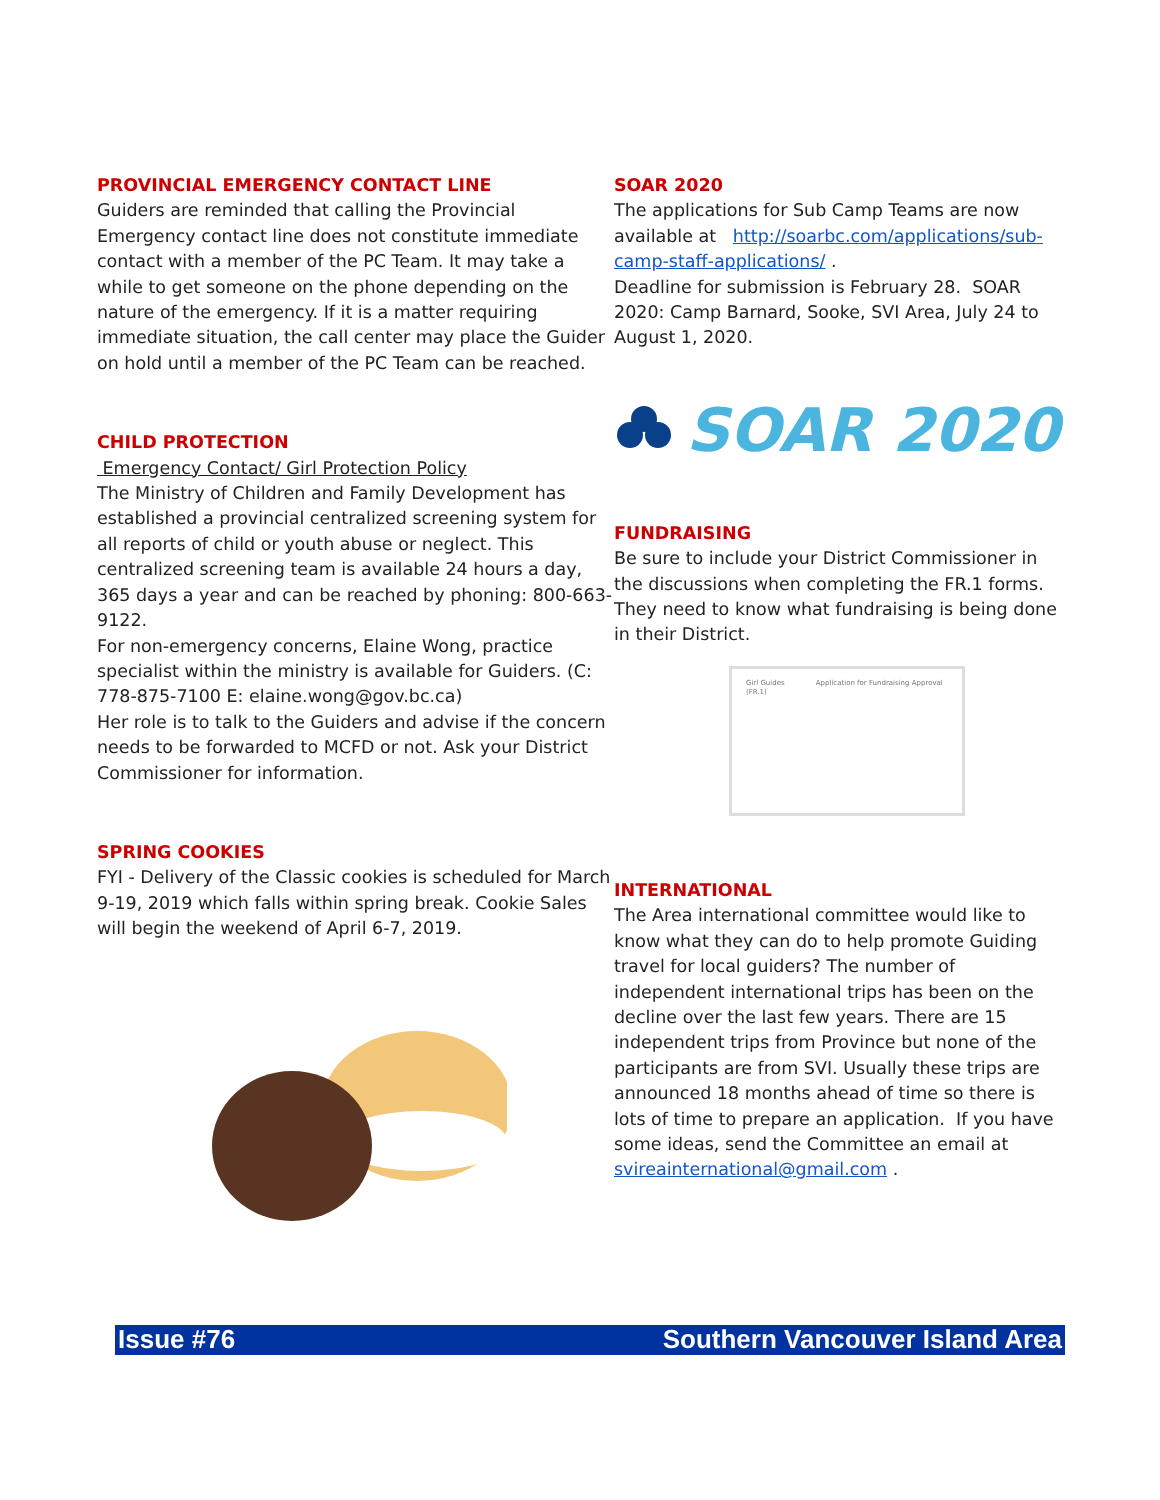PROVINCIAL EMERGENCY CONTACT LINE
Guiders are reminded that calling the Provincial Emergency contact line does not constitute immediate contact with a member of the PC Team. It may take a while to get someone on the phone depending on the nature of the emergency. If it is a matter requiring immediate situation, the call center may place the Guider on hold until a member of the PC Team can be reached.
CHILD PROTECTION
Emergency Contact/ Girl Protection Policy
The Ministry of Children and Family Development has established a provincial centralized screening system for all reports of child or youth abuse or neglect. This centralized screening team is available 24 hours a day, 365 days a year and can be reached by phoning: 800-663-9122.
For non-emergency concerns, Elaine Wong, practice specialist within the ministry is available for Guiders. (C: 778-875-7100 E: elaine.wong@gov.bc.ca)
Her role is to talk to the Guiders and advise if the concern needs to be forwarded to MCFD or not. Ask your District Commissioner for information.
SPRING COOKIES
FYI - Delivery of the Classic cookies is scheduled for March 9-19, 2019 which falls within spring break. Cookie Sales will begin the weekend of April 6-7, 2019.
SOAR 2020
The applications for Sub Camp Teams are now available at http://soarbc.com/applications/sub-camp-staff-applications/ .
Deadline for submission is February 28. SOAR 2020: Camp Barnard, Sooke, SVI Area, July 24 to August 1, 2020.
SOAR 2020
FUNDRAISING
Be sure to include your District Commissioner in the discussions when completing the FR.1 forms. They need to know what fundraising is being done in their District.
Girl Guides Application for Fundraising Approval (FR.1)
INTERNATIONAL
The Area international committee would like to know what they can do to help promote Guiding travel for local guiders? The number of independent international trips has been on the decline over the last few years. There are 15 independent trips from Province but none of the participants are from SVI. Usually these trips are announced 18 months ahead of time so there is lots of time to prepare an application. If you have some ideas, send the Committee an email at svireainternational@gmail.com .
Issue #76 Southern Vancouver Island Area